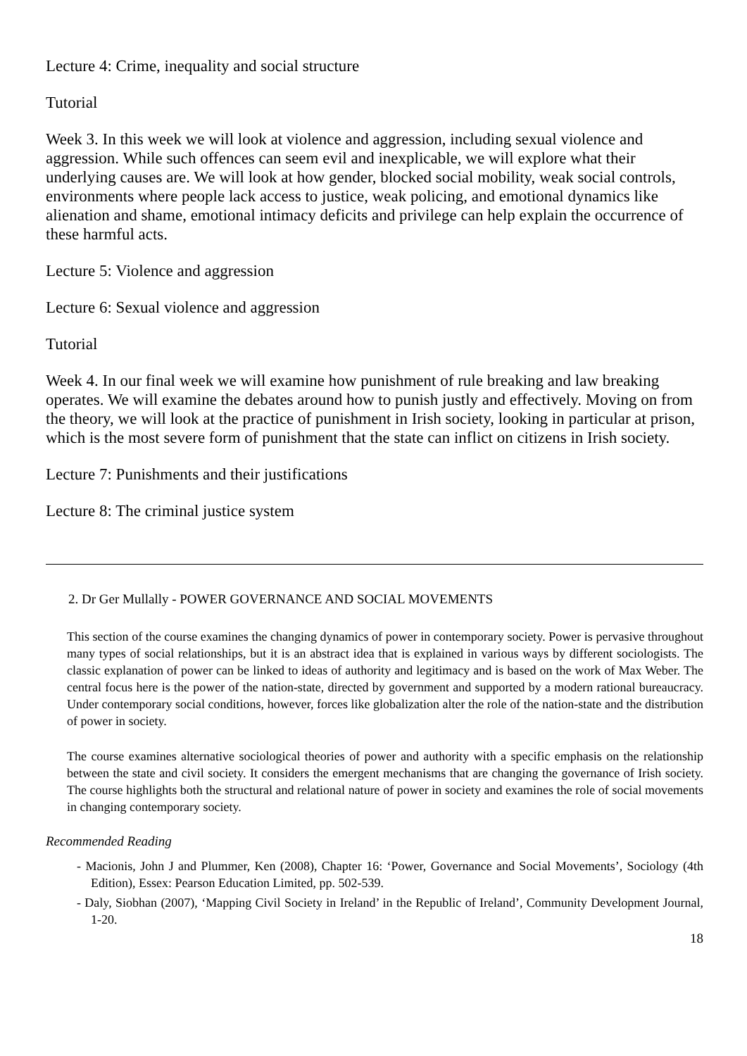Lecture 4: Crime, inequality and social structure
Tutorial
Week 3. In this week we will look at violence and aggression, including sexual violence and aggression. While such offences can seem evil and inexplicable, we will explore what their underlying causes are. We will look at how gender, blocked social mobility, weak social controls, environments where people lack access to justice, weak policing, and emotional dynamics like alienation and shame, emotional intimacy deficits and privilege can help explain the occurrence of these harmful acts.
Lecture 5: Violence and aggression
Lecture 6: Sexual violence and aggression
Tutorial
Week 4. In our final week we will examine how punishment of rule breaking and law breaking operates. We will examine the debates around how to punish justly and effectively. Moving on from the theory, we will look at the practice of punishment in Irish society, looking in particular at prison, which is the most severe form of punishment that the state can inflict on citizens in Irish society.
Lecture 7: Punishments and their justifications
Lecture 8: The criminal justice system
2. Dr Ger Mullally - POWER GOVERNANCE AND SOCIAL MOVEMENTS
This section of the course examines the changing dynamics of power in contemporary society. Power is pervasive throughout many types of social relationships, but it is an abstract idea that is explained in various ways by different sociologists. The classic explanation of power can be linked to ideas of authority and legitimacy and is based on the work of Max Weber. The central focus here is the power of the nation-state, directed by government and supported by a modern rational bureaucracy. Under contemporary social conditions, however, forces like globalization alter the role of the nation-state and the distribution of power in society.
The course examines alternative sociological theories of power and authority with a specific emphasis on the relationship between the state and civil society. It considers the emergent mechanisms that are changing the governance of Irish society. The course highlights both the structural and relational nature of power in society and examines the role of social movements in changing contemporary society.
Recommended Reading
- Macionis, John J and Plummer, Ken (2008), Chapter 16: ‘Power, Governance and Social Movements’, Sociology (4th Edition), Essex: Pearson Education Limited, pp. 502-539.
- Daly, Siobhan (2007), ‘Mapping Civil Society in Ireland’ in the Republic of Ireland’, Community Development Journal, 1-20.
18